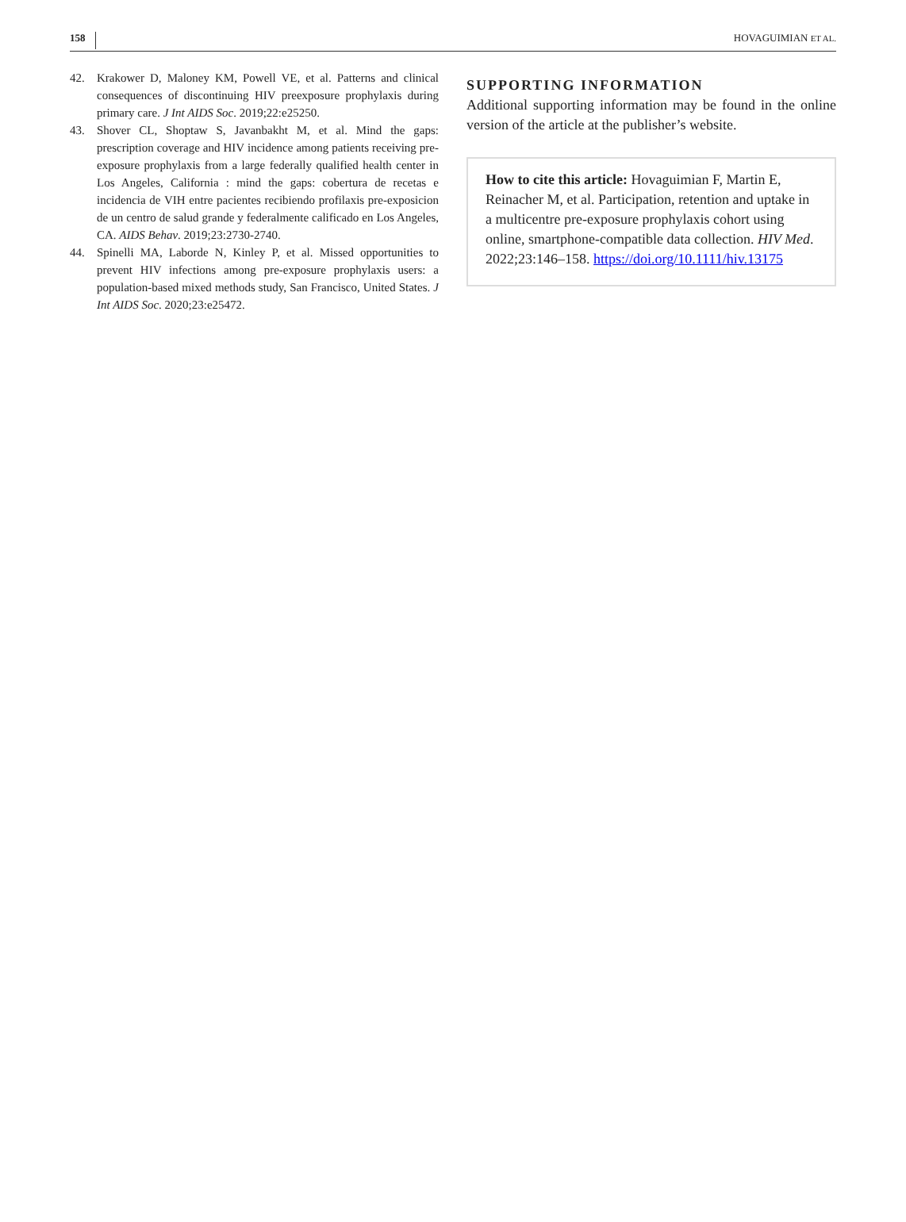158 HOVAGUIMIAN ET AL.
42. Krakower D, Maloney KM, Powell VE, et al. Patterns and clinical consequences of discontinuing HIV preexposure prophylaxis during primary care. J Int AIDS Soc. 2019;22:e25250.
43. Shover CL, Shoptaw S, Javanbakht M, et al. Mind the gaps: prescription coverage and HIV incidence among patients receiving pre-exposure prophylaxis from a large federally qualified health center in Los Angeles, California : mind the gaps: cobertura de recetas e incidencia de VIH entre pacientes recibiendo profilaxis pre-exposicion de un centro de salud grande y federalmente calificado en Los Angeles, CA. AIDS Behav. 2019;23:2730-2740.
44. Spinelli MA, Laborde N, Kinley P, et al. Missed opportunities to prevent HIV infections among pre-exposure prophylaxis users: a population-based mixed methods study, San Francisco, United States. J Int AIDS Soc. 2020;23:e25472.
SUPPORTING INFORMATION
Additional supporting information may be found in the online version of the article at the publisher’s website.
How to cite this article: Hovaguimian F, Martin E, Reinacher M, et al. Participation, retention and uptake in a multicentre pre-exposure prophylaxis cohort using online, smartphone-compatible data collection. HIV Med. 2022;23:146–158. https://doi.org/10.1111/hiv.13175